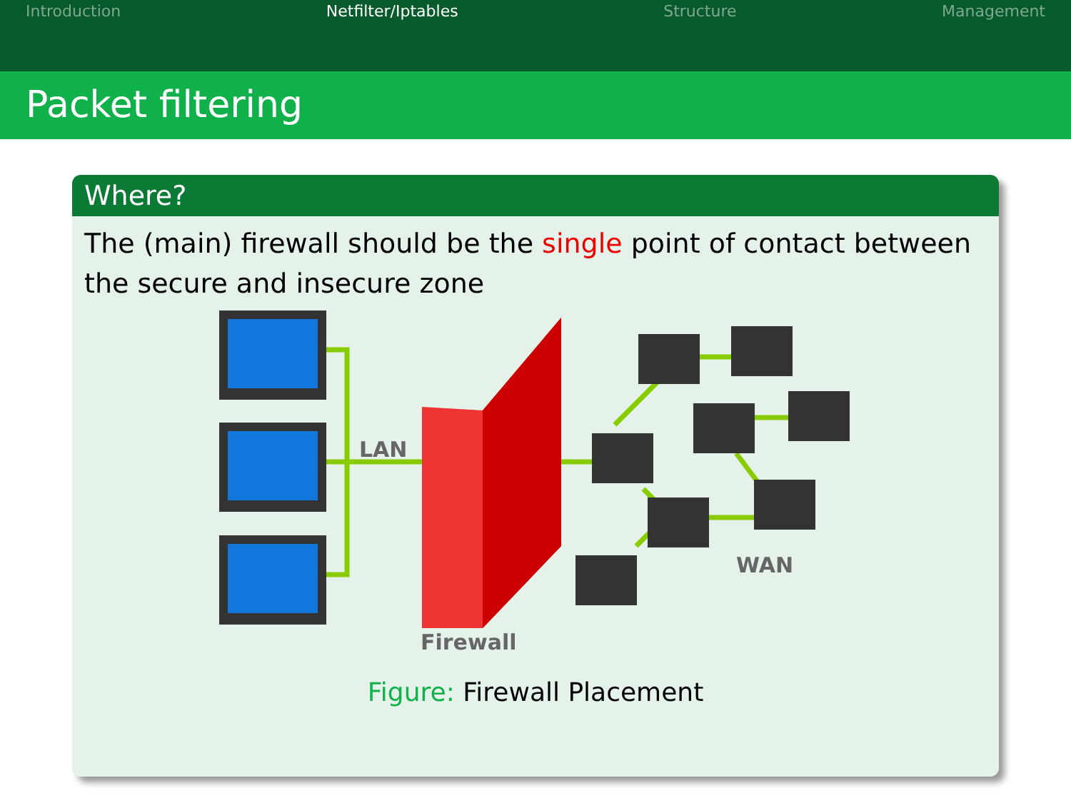Introduction Netfilter/Iptables Structure Management
Packet filtering
Where?
The (main) firewall should be the single point of contact between the secure and insecure zone
LAN
Firewall
WAN
Figure: Firewall Placement